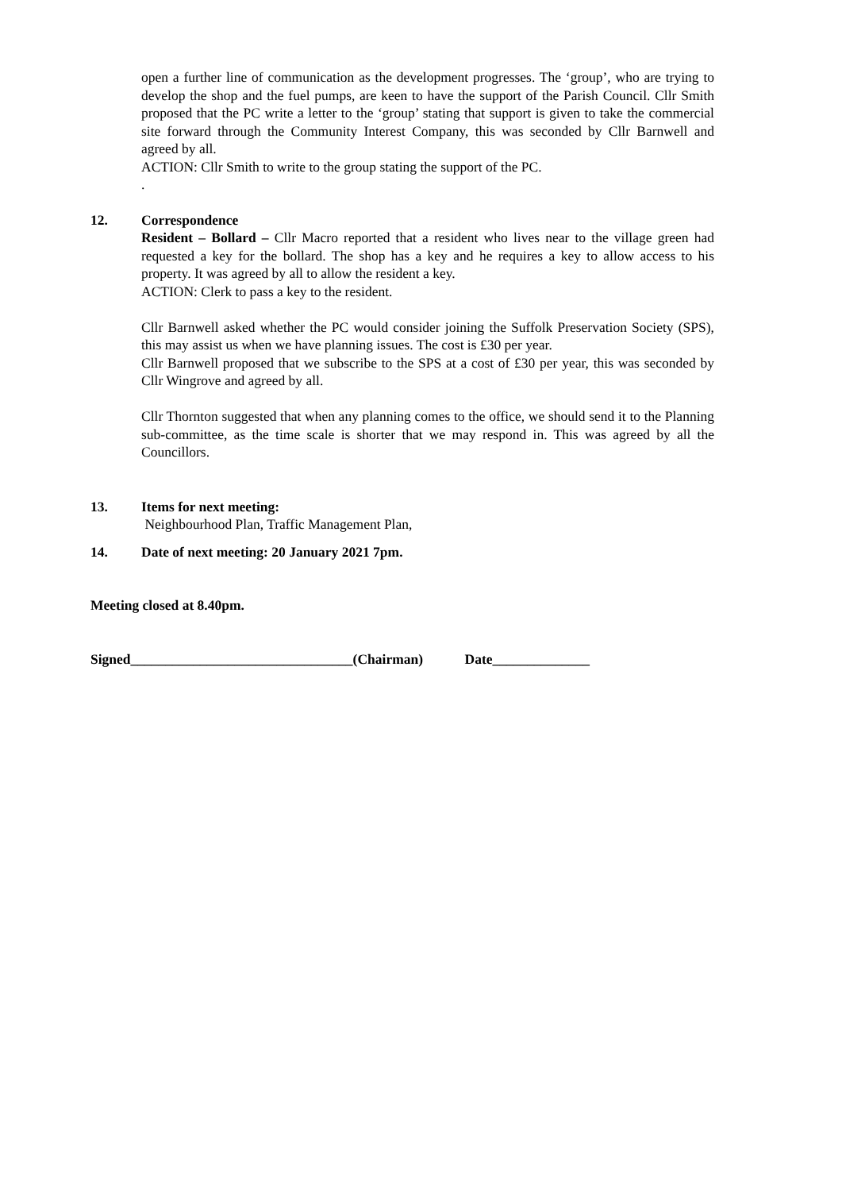open a further line of communication as the development progresses. The ‘group’, who are trying to develop the shop and the fuel pumps, are keen to have the support of the Parish Council. Cllr Smith proposed that the PC write a letter to the ‘group’ stating that support is given to take the commercial site forward through the Community Interest Company, this was seconded by Cllr Barnwell and agreed by all.
ACTION: Cllr Smith to write to the group stating the support of the PC.
.
12. Correspondence
Resident – Bollard – Cllr Macro reported that a resident who lives near to the village green had requested a key for the bollard. The shop has a key and he requires a key to allow access to his property. It was agreed by all to allow the resident a key.
ACTION: Clerk to pass a key to the resident.
Cllr Barnwell asked whether the PC would consider joining the Suffolk Preservation Society (SPS), this may assist us when we have planning issues. The cost is £30 per year.
Cllr Barnwell proposed that we subscribe to the SPS at a cost of £30 per year, this was seconded by Cllr Wingrove and agreed by all.
Cllr Thornton suggested that when any planning comes to the office, we should send it to the Planning sub-committee, as the time scale is shorter that we may respond in. This was agreed by all the Councillors.
13. Items for next meeting:
Neighbourhood Plan, Traffic Management Plan,
14. Date of next meeting: 20 January 2021 7pm.
Meeting closed at 8.40pm.
Signed________________________________(Chairman) Date______________